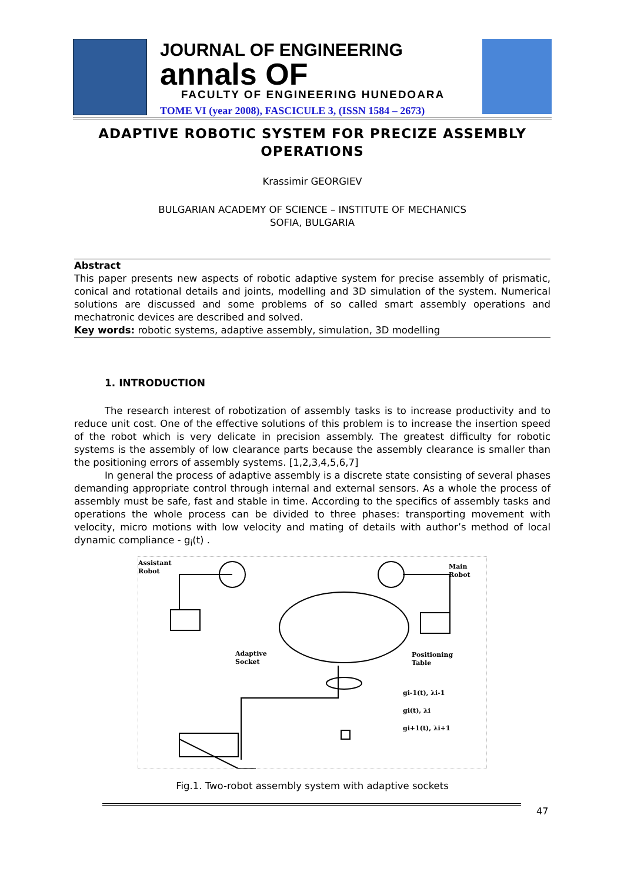JOURNAL OF ENGINEERING
annals OF
FACULTY OF ENGINEERING HUNEDOARA
TOME VI (year 2008), FASCICULE 3, (ISSN 1584 – 2673)
ADAPTIVE ROBOTIC SYSTEM FOR PRECIZE ASSEMBLY OPERATIONS
Krassimir GEORGIEV
BULGARIAN ACADEMY OF SCIENCE – INSTITUTE OF MECHANICS
SOFIA, BULGARIA
Abstract
This paper presents new aspects of robotic adaptive system for precise assembly of prismatic, conical and rotational details and joints, modelling and 3D simulation of the system. Numerical solutions are discussed and some problems of so called smart assembly operations and mechatronic devices are described and solved.
Key words: robotic systems, adaptive assembly, simulation, 3D modelling
1. INTRODUCTION
The research interest of robotization of assembly tasks is to increase productivity and to reduce unit cost. One of the effective solutions of this problem is to increase the insertion speed of the robot which is very delicate in precision assembly. The greatest difficulty for robotic systems is the assembly of low clearance parts because the assembly clearance is smaller than the positioning errors of assembly systems. [1,2,3,4,5,6,7]
In general the process of adaptive assembly is a discrete state consisting of several phases demanding appropriate control through internal and external sensors. As a whole the process of assembly must be safe, fast and stable in time. According to the specifics of assembly tasks and operations the whole process can be divided to three phases: transporting movement with velocity, micro motions with low velocity and mating of details with author’s method of local dynamic compliance - g<sub>i</sub>(t) .
Assistant
Robot
Main
Robot
Adaptive
Socket
Positioning
Table
gi-1(t), λi-1
gi(t), λi
gi+1(t), λi+1
Fig.1. Two-robot assembly system with adaptive sockets
47